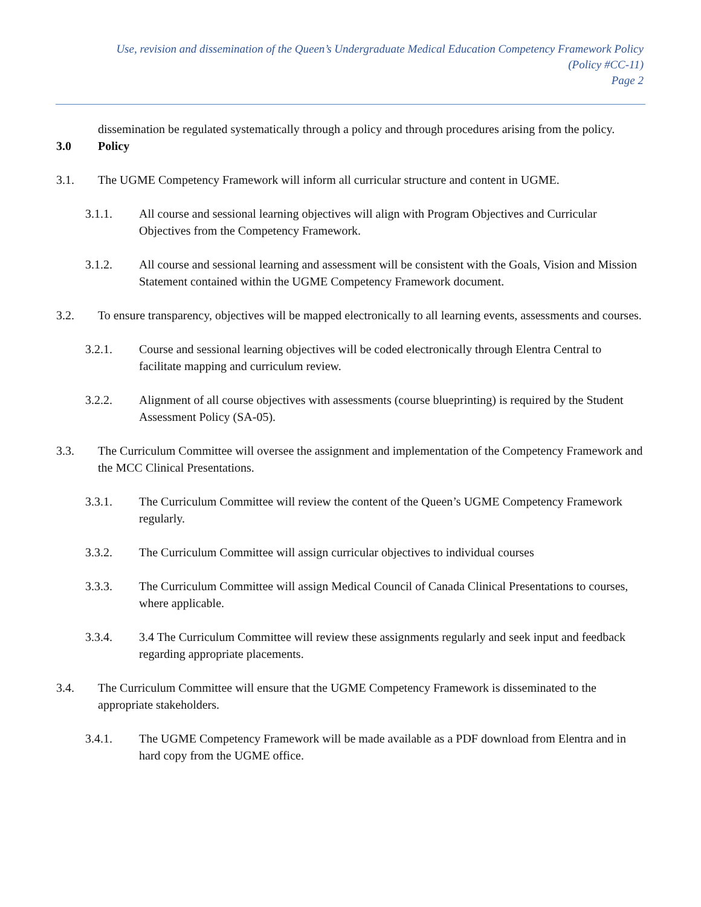Use, revision and dissemination of the Queen’s Undergraduate Medical Education Competency Framework Policy
(Policy #CC-11)
Page 2
dissemination be regulated systematically through a policy and through procedures arising from the policy.
3.0 Policy
3.1. The UGME Competency Framework will inform all curricular structure and content in UGME.
3.1.1. All course and sessional learning objectives will align with Program Objectives and Curricular Objectives from the Competency Framework.
3.1.2. All course and sessional learning and assessment will be consistent with the Goals, Vision and Mission Statement contained within the UGME Competency Framework document.
3.2. To ensure transparency, objectives will be mapped electronically to all learning events, assessments and courses.
3.2.1. Course and sessional learning objectives will be coded electronically through Elentra Central to facilitate mapping and curriculum review.
3.2.2. Alignment of all course objectives with assessments (course blueprinting) is required by the Student Assessment Policy (SA-05).
3.3. The Curriculum Committee will oversee the assignment and implementation of the Competency Framework and the MCC Clinical Presentations.
3.3.1. The Curriculum Committee will review the content of the Queen’s UGME Competency Framework regularly.
3.3.2. The Curriculum Committee will assign curricular objectives to individual courses
3.3.3. The Curriculum Committee will assign Medical Council of Canada Clinical Presentations to courses, where applicable.
3.3.4. 3.4 The Curriculum Committee will review these assignments regularly and seek input and feedback regarding appropriate placements.
3.4. The Curriculum Committee will ensure that the UGME Competency Framework is disseminated to the appropriate stakeholders.
3.4.1. The UGME Competency Framework will be made available as a PDF download from Elentra and in hard copy from the UGME office.